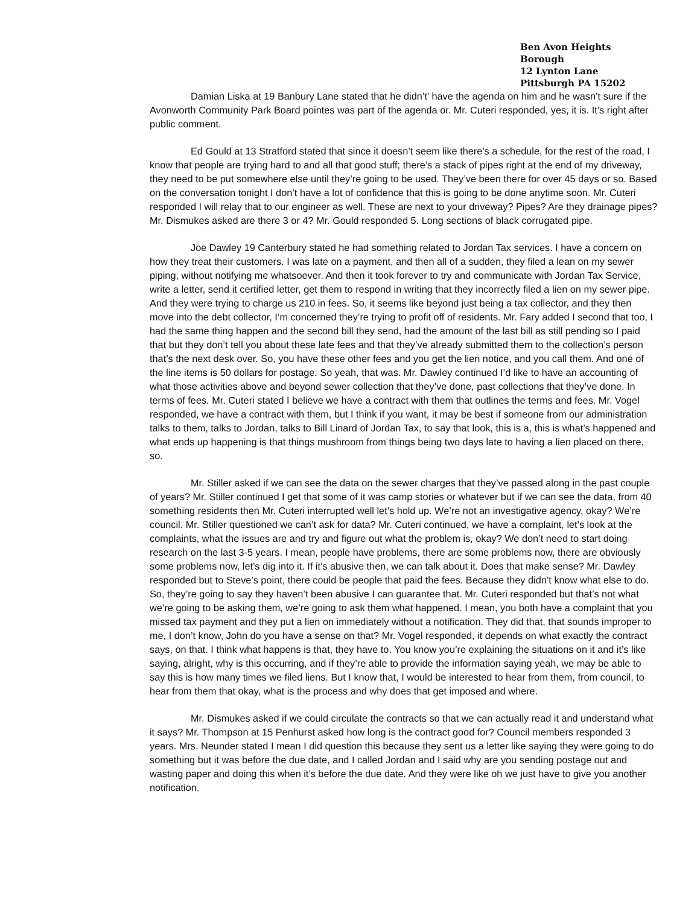Ben Avon Heights Borough
12 Lynton Lane
Pittsburgh PA 15202
Damian Liska at 19 Banbury Lane stated that he didn’t’ have the agenda on him and he wasn’t sure if the Avonworth Community Park Board pointes was part of the agenda or. Mr. Cuteri responded, yes, it is. It’s right after public comment.
Ed Gould at 13 Stratford stated that since it doesn’t seem like there’s a schedule, for the rest of the road, I know that people are trying hard to and all that good stuff; there’s a stack of pipes right at the end of my driveway, they need to be put somewhere else until they’re going to be used. They’ve been there for over 45 days or so. Based on the conversation tonight I don’t have a lot of confidence that this is going to be done anytime soon. Mr. Cuteri responded I will relay that to our engineer as well. These are next to your driveway? Pipes? Are they drainage pipes? Mr. Dismukes asked are there 3 or 4? Mr. Gould responded 5. Long sections of black corrugated pipe.
Joe Dawley 19 Canterbury stated he had something related to Jordan Tax services. I have a concern on how they treat their customers. I was late on a payment, and then all of a sudden, they filed a lean on my sewer piping, without notifying me whatsoever. And then it took forever to try and communicate with Jordan Tax Service, write a letter, send it certified letter, get them to respond in writing that they incorrectly filed a lien on my sewer pipe. And they were trying to charge us 210 in fees. So, it seems like beyond just being a tax collector, and they then move into the debt collector, I’m concerned they’re trying to profit off of residents. Mr. Fary added I second that too, I had the same thing happen and the second bill they send, had the amount of the last bill as still pending so I paid that but they don’t tell you about these late fees and that they’ve already submitted them to the collection’s person that’s the next desk over. So, you have these other fees and you get the lien notice, and you call them. And one of the line items is 50 dollars for postage. So yeah, that was. Mr. Dawley continued I’d like to have an accounting of what those activities above and beyond sewer collection that they’ve done, past collections that they’ve done. In terms of fees. Mr. Cuteri stated I believe we have a contract with them that outlines the terms and fees. Mr. Vogel responded, we have a contract with them, but I think if you want, it may be best if someone from our administration talks to them, talks to Jordan, talks to Bill Linard of Jordan Tax, to say that look, this is a, this is what’s happened and what ends up happening is that things mushroom from things being two days late to having a lien placed on there, so.
Mr. Stiller asked if we can see the data on the sewer charges that they’ve passed along in the past couple of years? Mr. Stiller continued I get that some of it was camp stories or whatever but if we can see the data, from 40 something residents then Mr. Cuteri interrupted well let’s hold up. We’re not an investigative agency, okay? We’re council. Mr. Stiller questioned we can’t ask for data? Mr. Cuteri continued, we have a complaint, let’s look at the complaints, what the issues are and try and figure out what the problem is, okay? We don’t need to start doing research on the last 3-5 years. I mean, people have problems, there are some problems now, there are obviously some problems now, let’s dig into it. If it’s abusive then, we can talk about it. Does that make sense? Mr. Dawley responded but to Steve’s point, there could be people that paid the fees. Because they didn’t know what else to do. So, they’re going to say they haven’t been abusive I can guarantee that. Mr. Cuteri responded but that’s not what we’re going to be asking them, we’re going to ask them what happened. I mean, you both have a complaint that you missed tax payment and they put a lien on immediately without a notification. They did that, that sounds improper to me, I don’t know, John do you have a sense on that? Mr. Vogel responded, it depends on what exactly the contract says, on that. I think what happens is that, they have to. You know you’re explaining the situations on it and it’s like saying, alright, why is this occurring, and if they’re able to provide the information saying yeah, we may be able to say this is how many times we filed liens. But I know that, I would be interested to hear from them, from council, to hear from them that okay, what is the process and why does that get imposed and where.
Mr. Dismukes asked if we could circulate the contracts so that we can actually read it and understand what it says? Mr. Thompson at 15 Penhurst asked how long is the contract good for? Council members responded 3 years. Mrs. Neunder stated I mean I did question this because they sent us a letter like saying they were going to do something but it was before the due date, and I called Jordan and I said why are you sending postage out and wasting paper and doing this when it’s before the due date. And they were like oh we just have to give you another notification.